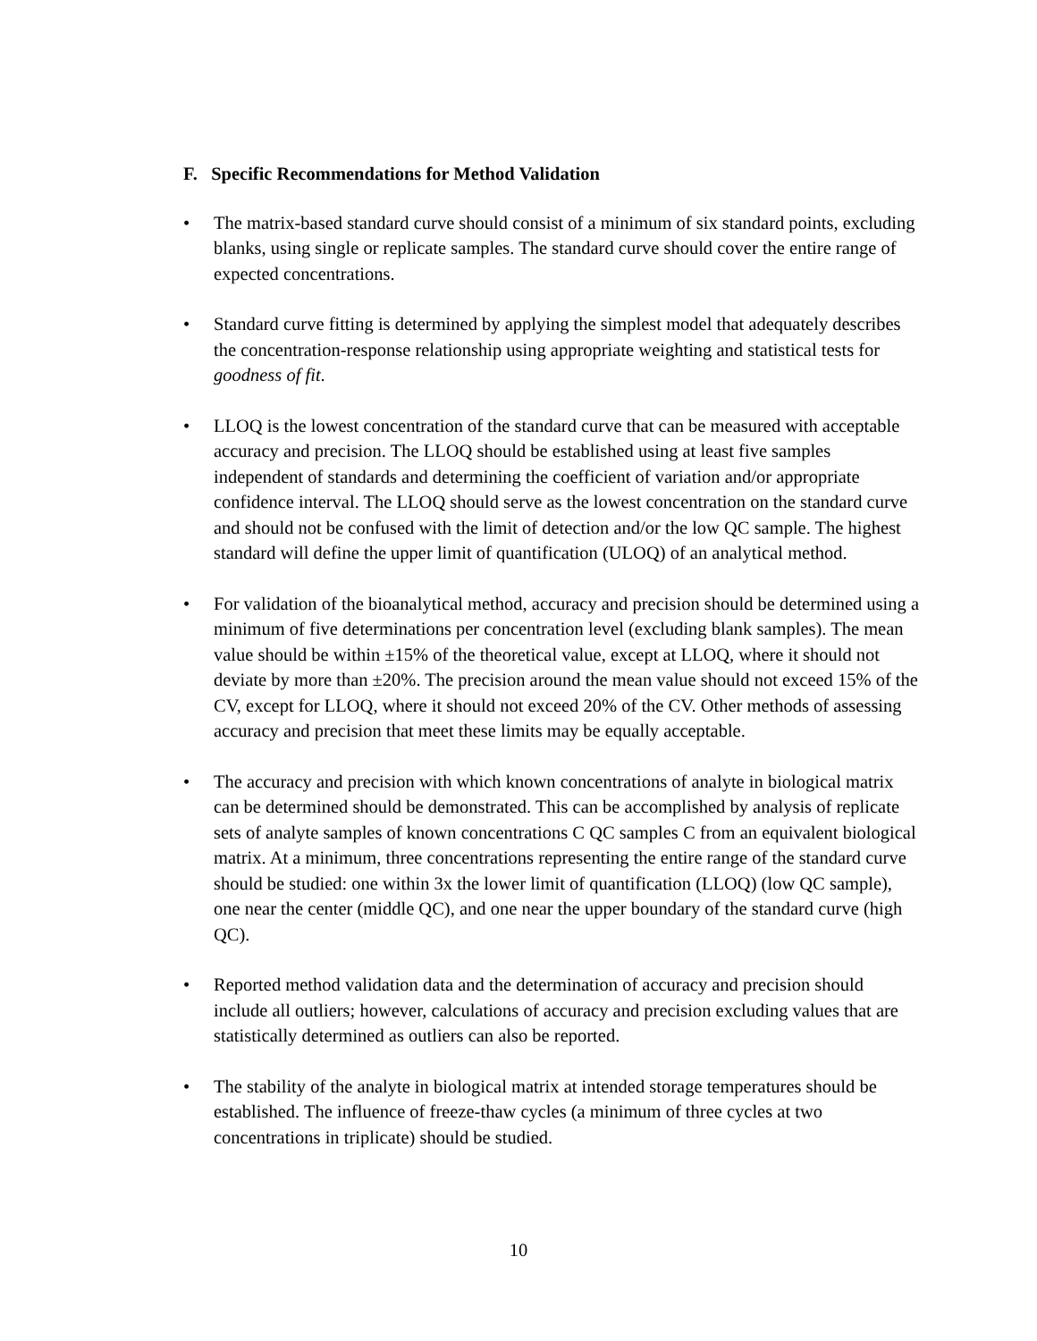F. Specific Recommendations for Method Validation
• The matrix-based standard curve should consist of a minimum of six standard points, excluding blanks, using single or replicate samples. The standard curve should cover the entire range of expected concentrations.
• Standard curve fitting is determined by applying the simplest model that adequately describes the concentration-response relationship using appropriate weighting and statistical tests for goodness of fit.
• LLOQ is the lowest concentration of the standard curve that can be measured with acceptable accuracy and precision. The LLOQ should be established using at least five samples independent of standards and determining the coefficient of variation and/or appropriate confidence interval. The LLOQ should serve as the lowest concentration on the standard curve and should not be confused with the limit of detection and/or the low QC sample. The highest standard will define the upper limit of quantification (ULOQ) of an analytical method.
• For validation of the bioanalytical method, accuracy and precision should be determined using a minimum of five determinations per concentration level (excluding blank samples). The mean value should be within ±15% of the theoretical value, except at LLOQ, where it should not deviate by more than ±20%. The precision around the mean value should not exceed 15% of the CV, except for LLOQ, where it should not exceed 20% of the CV. Other methods of assessing accuracy and precision that meet these limits may be equally acceptable.
• The accuracy and precision with which known concentrations of analyte in biological matrix can be determined should be demonstrated. This can be accomplished by analysis of replicate sets of analyte samples of known concentrations C QC samples C from an equivalent biological matrix. At a minimum, three concentrations representing the entire range of the standard curve should be studied: one within 3x the lower limit of quantification (LLOQ) (low QC sample), one near the center (middle QC), and one near the upper boundary of the standard curve (high QC).
• Reported method validation data and the determination of accuracy and precision should include all outliers; however, calculations of accuracy and precision excluding values that are statistically determined as outliers can also be reported.
• The stability of the analyte in biological matrix at intended storage temperatures should be established. The influence of freeze-thaw cycles (a minimum of three cycles at two concentrations in triplicate) should be studied.
10